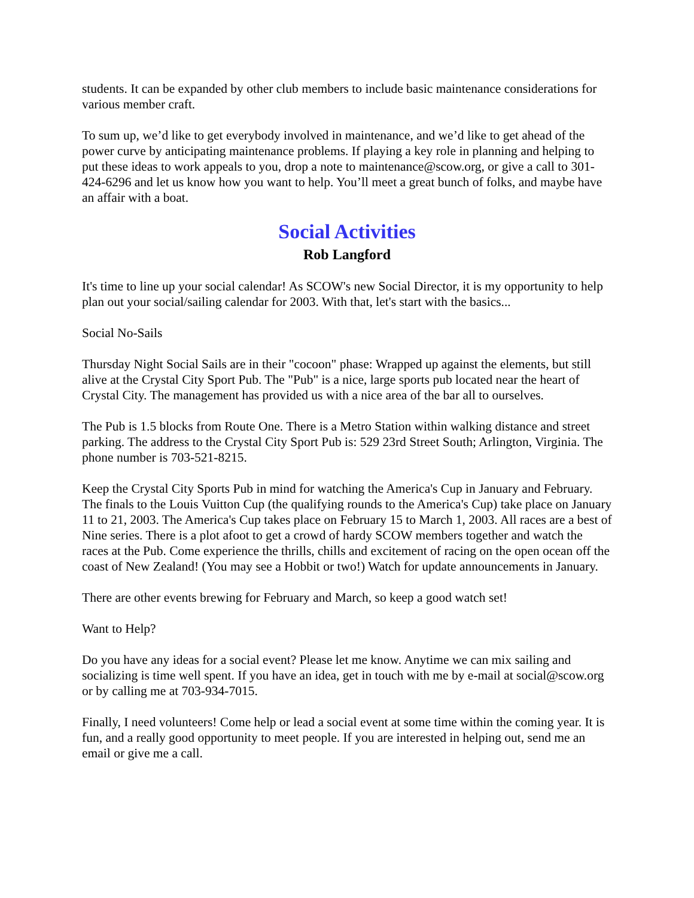students. It can be expanded by other club members to include basic maintenance considerations for various member craft.
To sum up, we’d like to get everybody involved in maintenance, and we’d like to get ahead of the power curve by anticipating maintenance problems. If playing a key role in planning and helping to put these ideas to work appeals to you, drop a note to maintenance@scow.org, or give a call to 301-424-6296 and let us know how you want to help. You’ll meet a great bunch of folks, and maybe have an affair with a boat.
Social Activities
Rob Langford
It's time to line up your social calendar! As SCOW's new Social Director, it is my opportunity to help plan out your social/sailing calendar for 2003. With that, let's start with the basics...
Social No-Sails
Thursday Night Social Sails are in their "cocoon" phase: Wrapped up against the elements, but still alive at the Crystal City Sport Pub. The "Pub" is a nice, large sports pub located near the heart of Crystal City. The management has provided us with a nice area of the bar all to ourselves.
The Pub is 1.5 blocks from Route One. There is a Metro Station within walking distance and street parking. The address to the Crystal City Sport Pub is: 529 23rd Street South; Arlington, Virginia. The phone number is 703-521-8215.
Keep the Crystal City Sports Pub in mind for watching the America's Cup in January and February. The finals to the Louis Vuitton Cup (the qualifying rounds to the America's Cup) take place on January 11 to 21, 2003. The America's Cup takes place on February 15 to March 1, 2003. All races are a best of Nine series. There is a plot afoot to get a crowd of hardy SCOW members together and watch the races at the Pub. Come experience the thrills, chills and excitement of racing on the open ocean off the coast of New Zealand! (You may see a Hobbit or two!) Watch for update announcements in January.
There are other events brewing for February and March, so keep a good watch set!
Want to Help?
Do you have any ideas for a social event? Please let me know. Anytime we can mix sailing and socializing is time well spent. If you have an idea, get in touch with me by e-mail at social@scow.org or by calling me at 703-934-7015.
Finally, I need volunteers! Come help or lead a social event at some time within the coming year. It is fun, and a really good opportunity to meet people. If you are interested in helping out, send me an email or give me a call.